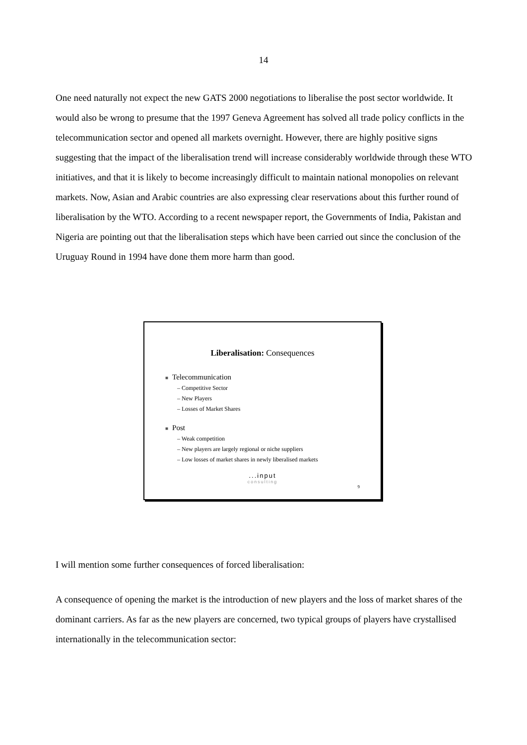14
One need naturally not expect the new GATS 2000 negotiations to liberalise the post sector worldwide. It would also be wrong to presume that the 1997 Geneva Agreement has solved all trade policy conflicts in the telecommunication sector and opened all markets overnight. However, there are highly positive signs suggesting that the impact of the liberalisation trend will increase considerably worldwide through these WTO initiatives, and that it is likely to become increasingly difficult to maintain national monopolies on relevant markets. Now, Asian and Arabic countries are also expressing clear reservations about this further round of liberalisation by the WTO. According to a recent newspaper report, the Governments of India, Pakistan and Nigeria are pointing out that the liberalisation steps which have been carried out since the conclusion of the Uruguay Round in 1994 have done them more harm than good.
Liberalisation: Consequences
■ Telecommunication
– Competitive Sector
– New Players
– Losses of Market Shares
■ Post
– Weak competition
– New players are largely regional or niche suppliers
– Low losses of market shares in newly liberalised markets
...input
consulting
9
I will mention some further consequences of forced liberalisation:
A consequence of opening the market is the introduction of new players and the loss of market shares of the dominant carriers. As far as the new players are concerned, two typical groups of players have crystallised internationally in the telecommunication sector: